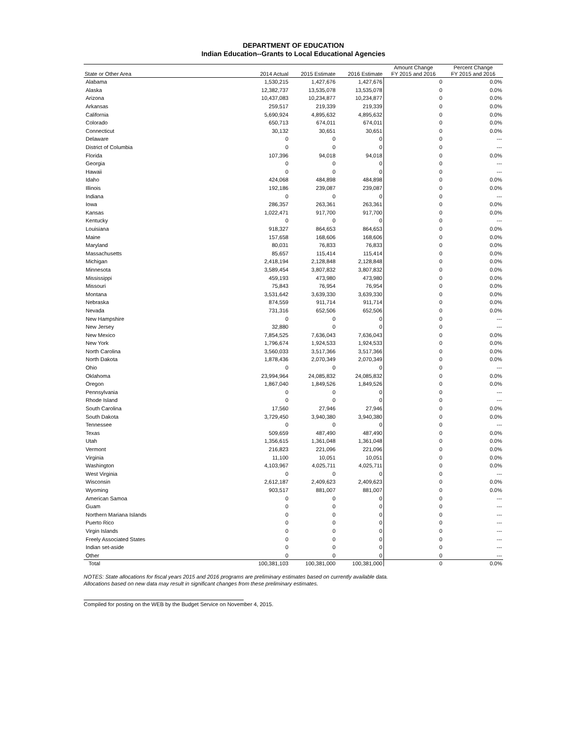DEPARTMENT OF EDUCATION
Indian Education--Grants to Local Educational Agencies
| State or Other Area | 2014 Actual | 2015 Estimate | 2016 Estimate | Amount Change FY 2015 and 2016 | Percent Change FY 2015 and 2016 |
| --- | --- | --- | --- | --- | --- |
| Alabama | 1,530,215 | 1,427,676 | 1,427,676 | 0 | 0.0% |
| Alaska | 12,382,737 | 13,535,078 | 13,535,078 | 0 | 0.0% |
| Arizona | 10,437,083 | 10,234,877 | 10,234,877 | 0 | 0.0% |
| Arkansas | 259,517 | 219,339 | 219,339 | 0 | 0.0% |
| California | 5,690,924 | 4,895,632 | 4,895,632 | 0 | 0.0% |
| Colorado | 650,713 | 674,011 | 674,011 | 0 | 0.0% |
| Connecticut | 30,132 | 30,651 | 30,651 | 0 | 0.0% |
| Delaware | 0 | 0 | 0 | 0 | --- |
| District of Columbia | 0 | 0 | 0 | 0 | --- |
| Florida | 107,396 | 94,018 | 94,018 | 0 | 0.0% |
| Georgia | 0 | 0 | 0 | 0 | --- |
| Hawaii | 0 | 0 | 0 | 0 | --- |
| Idaho | 424,068 | 484,898 | 484,898 | 0 | 0.0% |
| Illinois | 192,186 | 239,087 | 239,087 | 0 | 0.0% |
| Indiana | 0 | 0 | 0 | 0 | --- |
| Iowa | 286,357 | 263,361 | 263,361 | 0 | 0.0% |
| Kansas | 1,022,471 | 917,700 | 917,700 | 0 | 0.0% |
| Kentucky | 0 | 0 | 0 | 0 | --- |
| Louisiana | 918,327 | 864,653 | 864,653 | 0 | 0.0% |
| Maine | 157,658 | 168,606 | 168,606 | 0 | 0.0% |
| Maryland | 80,031 | 76,833 | 76,833 | 0 | 0.0% |
| Massachusetts | 85,657 | 115,414 | 115,414 | 0 | 0.0% |
| Michigan | 2,418,194 | 2,128,848 | 2,128,848 | 0 | 0.0% |
| Minnesota | 3,589,454 | 3,807,832 | 3,807,832 | 0 | 0.0% |
| Mississippi | 459,193 | 473,980 | 473,980 | 0 | 0.0% |
| Missouri | 75,843 | 76,954 | 76,954 | 0 | 0.0% |
| Montana | 3,531,642 | 3,639,330 | 3,639,330 | 0 | 0.0% |
| Nebraska | 874,559 | 911,714 | 911,714 | 0 | 0.0% |
| Nevada | 731,316 | 652,506 | 652,506 | 0 | 0.0% |
| New Hampshire | 0 | 0 | 0 | 0 | --- |
| New Jersey | 32,880 | 0 | 0 | 0 | --- |
| New Mexico | 7,854,525 | 7,636,043 | 7,636,043 | 0 | 0.0% |
| New York | 1,796,674 | 1,924,533 | 1,924,533 | 0 | 0.0% |
| North Carolina | 3,560,033 | 3,517,366 | 3,517,366 | 0 | 0.0% |
| North Dakota | 1,878,436 | 2,070,349 | 2,070,349 | 0 | 0.0% |
| Ohio | 0 | 0 | 0 | 0 | --- |
| Oklahoma | 23,994,964 | 24,085,832 | 24,085,832 | 0 | 0.0% |
| Oregon | 1,867,040 | 1,849,526 | 1,849,526 | 0 | 0.0% |
| Pennsylvania | 0 | 0 | 0 | 0 | --- |
| Rhode Island | 0 | 0 | 0 | 0 | --- |
| South Carolina | 17,560 | 27,946 | 27,946 | 0 | 0.0% |
| South Dakota | 3,729,450 | 3,940,380 | 3,940,380 | 0 | 0.0% |
| Tennessee | 0 | 0 | 0 | 0 | --- |
| Texas | 509,659 | 487,490 | 487,490 | 0 | 0.0% |
| Utah | 1,356,615 | 1,361,048 | 1,361,048 | 0 | 0.0% |
| Vermont | 216,823 | 221,096 | 221,096 | 0 | 0.0% |
| Virginia | 11,100 | 10,051 | 10,051 | 0 | 0.0% |
| Washington | 4,103,967 | 4,025,711 | 4,025,711 | 0 | 0.0% |
| West Virginia | 0 | 0 | 0 | 0 | --- |
| Wisconsin | 2,612,187 | 2,409,623 | 2,409,623 | 0 | 0.0% |
| Wyoming | 903,517 | 881,007 | 881,007 | 0 | 0.0% |
| American Samoa | 0 | 0 | 0 | 0 | --- |
| Guam | 0 | 0 | 0 | 0 | --- |
| Northern Mariana Islands | 0 | 0 | 0 | 0 | --- |
| Puerto Rico | 0 | 0 | 0 | 0 | --- |
| Virgin Islands | 0 | 0 | 0 | 0 | --- |
| Freely Associated States | 0 | 0 | 0 | 0 | --- |
| Indian set-aside | 0 | 0 | 0 | 0 | --- |
| Other | 0 | 0 | 0 | 0 | --- |
| Total | 100,381,103 | 100,381,000 | 100,381,000 | 0 | 0.0% |
NOTES: State allocations for fiscal years 2015 and 2016 programs are preliminary estimates based on currently available data.
Allocations based on new data may result in significant changes from these preliminary estimates.
Compiled for posting on the WEB by the Budget Service on November 4, 2015.